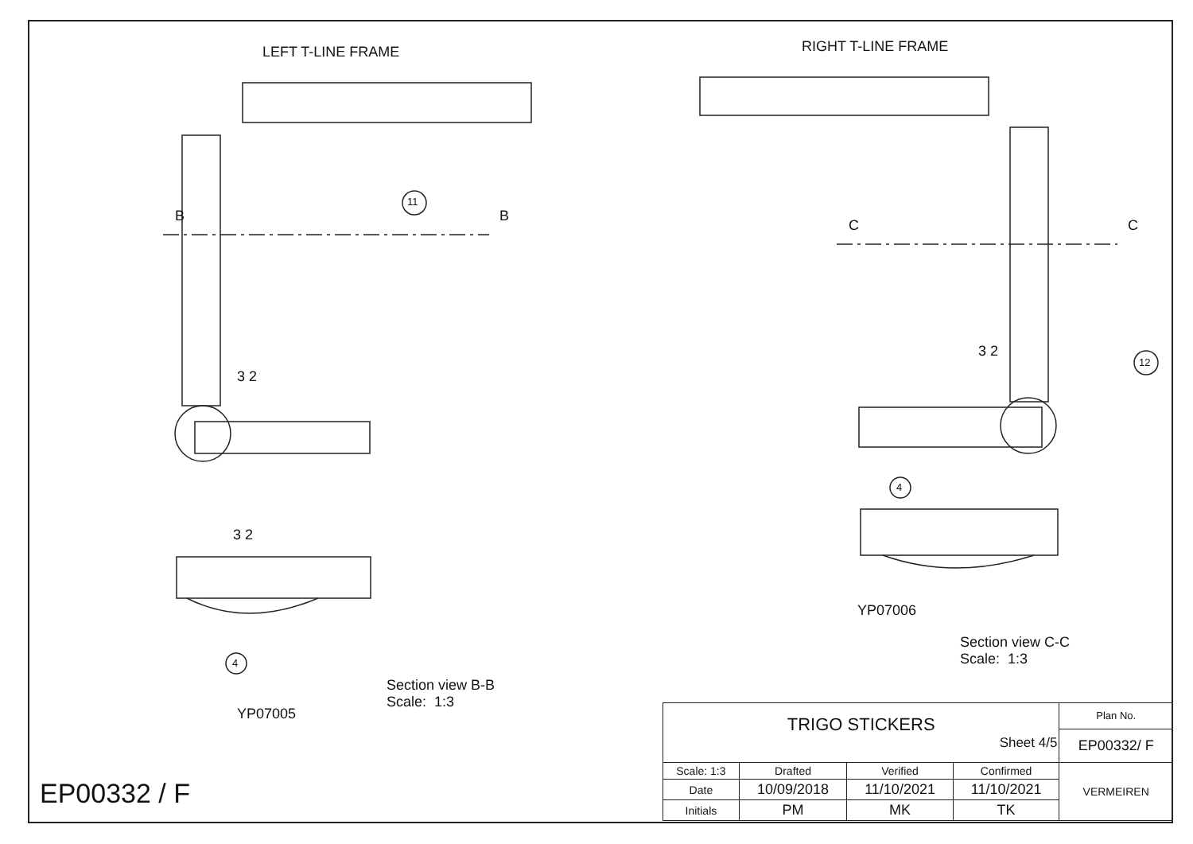LEFT T-LINE FRAME RIGHT T-LINE FRAME
B B
C C
11
12
3 2
3 2
3 2
4
4
YP07006
YP07005
Section view C-C
Scale: 1:3
Section view B-B
Scale: 1:3
EP00332 / F
| TRIGO STICKERS Sheet 4/5 | | | | Plan No. |
| | | | | EP00332/ F |
| Scale: 1:3 | Drafted | Verified | Confirmed | VERMEIREN |
| Date | 10/09/2018 | 11/10/2021 | 11/10/2021 | |
| Initials | PM | MK | TK | |